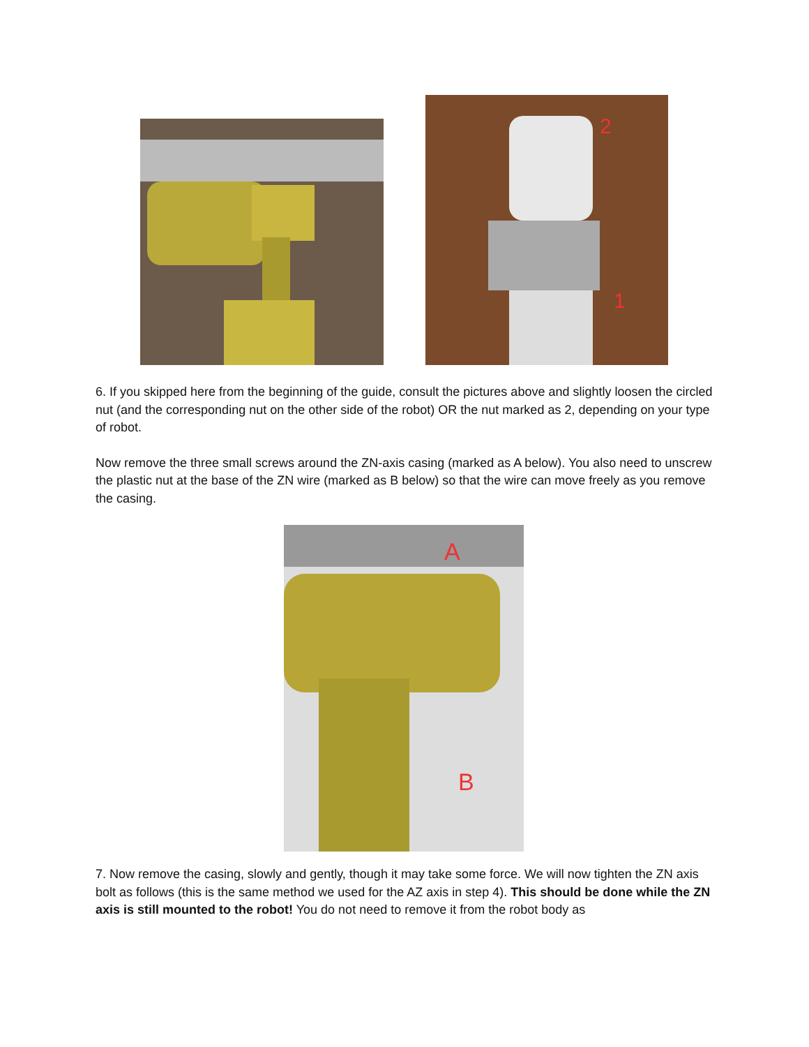2
1
6. If you skipped here from the beginning of the guide, consult the pictures above and slightly loosen the circled nut (and the corresponding nut on the other side of the robot) OR the nut marked as 2, depending on your type of robot.
Now remove the three small screws around the ZN-axis casing (marked as A below). You also need to unscrew the plastic nut at the base of the ZN wire (marked as B below) so that the wire can move freely as you remove the casing.
A
B
7. Now remove the casing, slowly and gently, though it may take some force. We will now tighten the ZN axis bolt as follows (this is the same method we used for the AZ axis in step 4). This should be done while the ZN axis is still mounted to the robot! You do not need to remove it from the robot body as